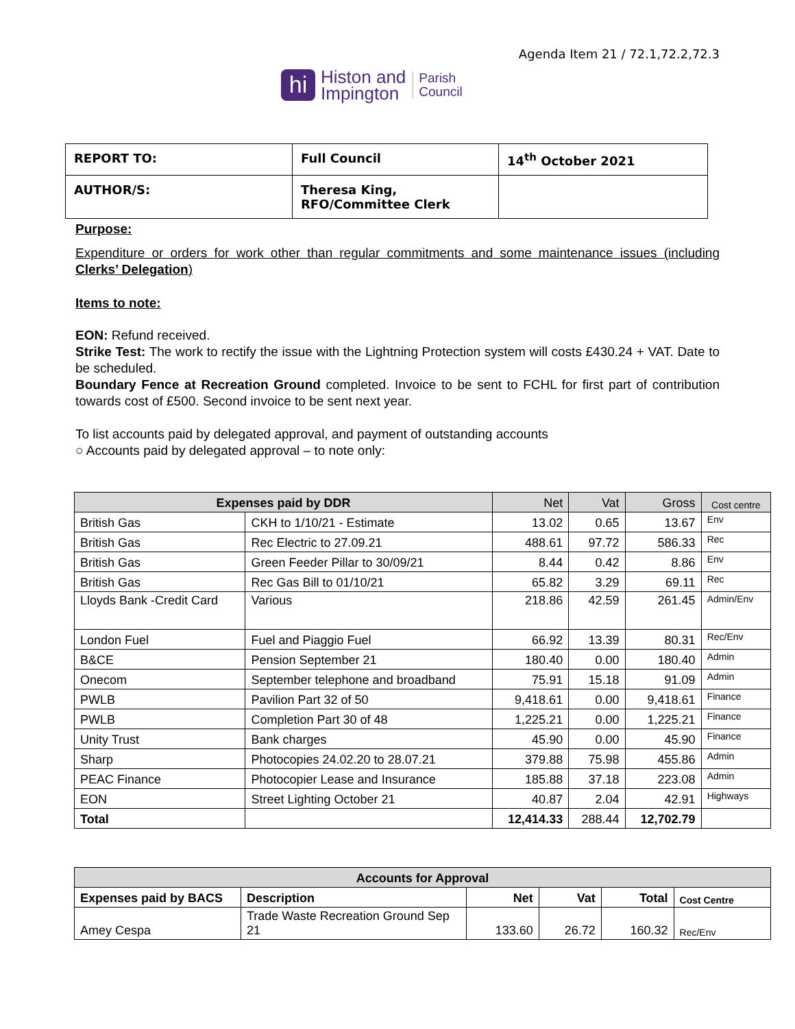Agenda Item 21 / 72.1,72.2,72.3
hi
Histon and
Impington
Parish
Council
| REPORT TO: | Full Council | 14<sup>th</sup> October 2021 |
| AUTHOR/S: | Theresa King, RFO/Committee Clerk | |
Purpose:
Expenditure or orders for work other than regular commitments and some maintenance issues (including Clerks’ Delegation)
Items to note:
EON: Refund received.
Strike Test: The work to rectify the issue with the Lightning Protection system will costs £430.24 + VAT. Date to be scheduled.
Boundary Fence at Recreation Ground completed. Invoice to be sent to FCHL for first part of contribution towards cost of £500. Second invoice to be sent next year.
To list accounts paid by delegated approval, and payment of outstanding accounts
○ Accounts paid by delegated approval – to note only:
| Expenses paid by DDR | | Net | Vat | Gross | Cost centre |
| --- | --- | --- | --- | --- | --- |
| British Gas | CKH to 1/10/21 - Estimate | 13.02 | 0.65 | 13.67 | Env |
| British Gas | Rec Electric to 27.09.21 | 488.61 | 97.72 | 586.33 | Rec |
| British Gas | Green Feeder Pillar to 30/09/21 | 8.44 | 0.42 | 8.86 | Env |
| British Gas | Rec Gas Bill to 01/10/21 | 65.82 | 3.29 | 69.11 | Rec |
| Lloyds Bank -Credit Card | Various | 218.86 | 42.59 | 261.45 | Admin/Env |
| London Fuel | Fuel and Piaggio Fuel | 66.92 | 13.39 | 80.31 | Rec/Env |
| B&CE | Pension September 21 | 180.40 | 0.00 | 180.40 | Admin |
| Onecom | September telephone and broadband | 75.91 | 15.18 | 91.09 | Admin |
| PWLB | Pavilion Part 32 of 50 | 9,418.61 | 0.00 | 9,418.61 | Finance |
| PWLB | Completion Part 30 of 48 | 1,225.21 | 0.00 | 1,225.21 | Finance |
| Unity Trust | Bank charges | 45.90 | 0.00 | 45.90 | Finance |
| Sharp | Photocopies 24.02.20 to 28.07.21 | 379.88 | 75.98 | 455.86 | Admin |
| PEAC Finance | Photocopier Lease and Insurance | 185.88 | 37.18 | 223.08 | Admin |
| EON | Street Lighting October 21 | 40.87 | 2.04 | 42.91 | Highways |
| Total | | 12,414.33 | 288.44 | 12,702.79 | |
| Accounts for Approval | | | | | |
| --- | --- | --- | --- | --- | --- |
| Expenses paid by BACS | Description | Net | Vat | Total | Cost Centre |
| Amey Cespa | Trade Waste Recreation Ground Sep 21 | 133.60 | 26.72 | 160.32 | Rec/Env |